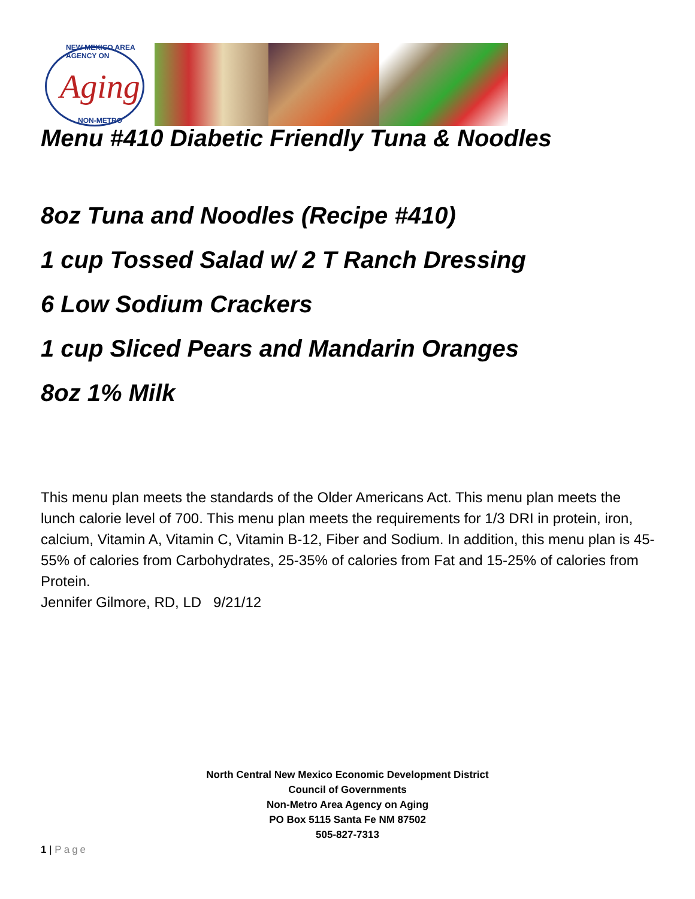NEW MEXICO AREA AGENCY ON
Aging
NON-METRO
Menu #410 Diabetic Friendly Tuna & Noodles
8oz Tuna and Noodles (Recipe #410)
1 cup Tossed Salad w/ 2 T Ranch Dressing
6 Low Sodium Crackers
1 cup Sliced Pears and Mandarin Oranges
8oz 1% Milk
This menu plan meets the standards of the Older Americans Act. This menu plan meets the lunch calorie level of 700. This menu plan meets the requirements for 1/3 DRI in protein, iron, calcium, Vitamin A, Vitamin C, Vitamin B-12, Fiber and Sodium. In addition, this menu plan is 45-55% of calories from Carbohydrates, 25-35% of calories from Fat and 15-25% of calories from Protein.
Jennifer Gilmore, RD, LD 9/21/12
North Central New Mexico Economic Development District
Council of Governments
Non-Metro Area Agency on Aging
PO Box 5115 Santa Fe NM 87502
505-827-7313
1 | Page